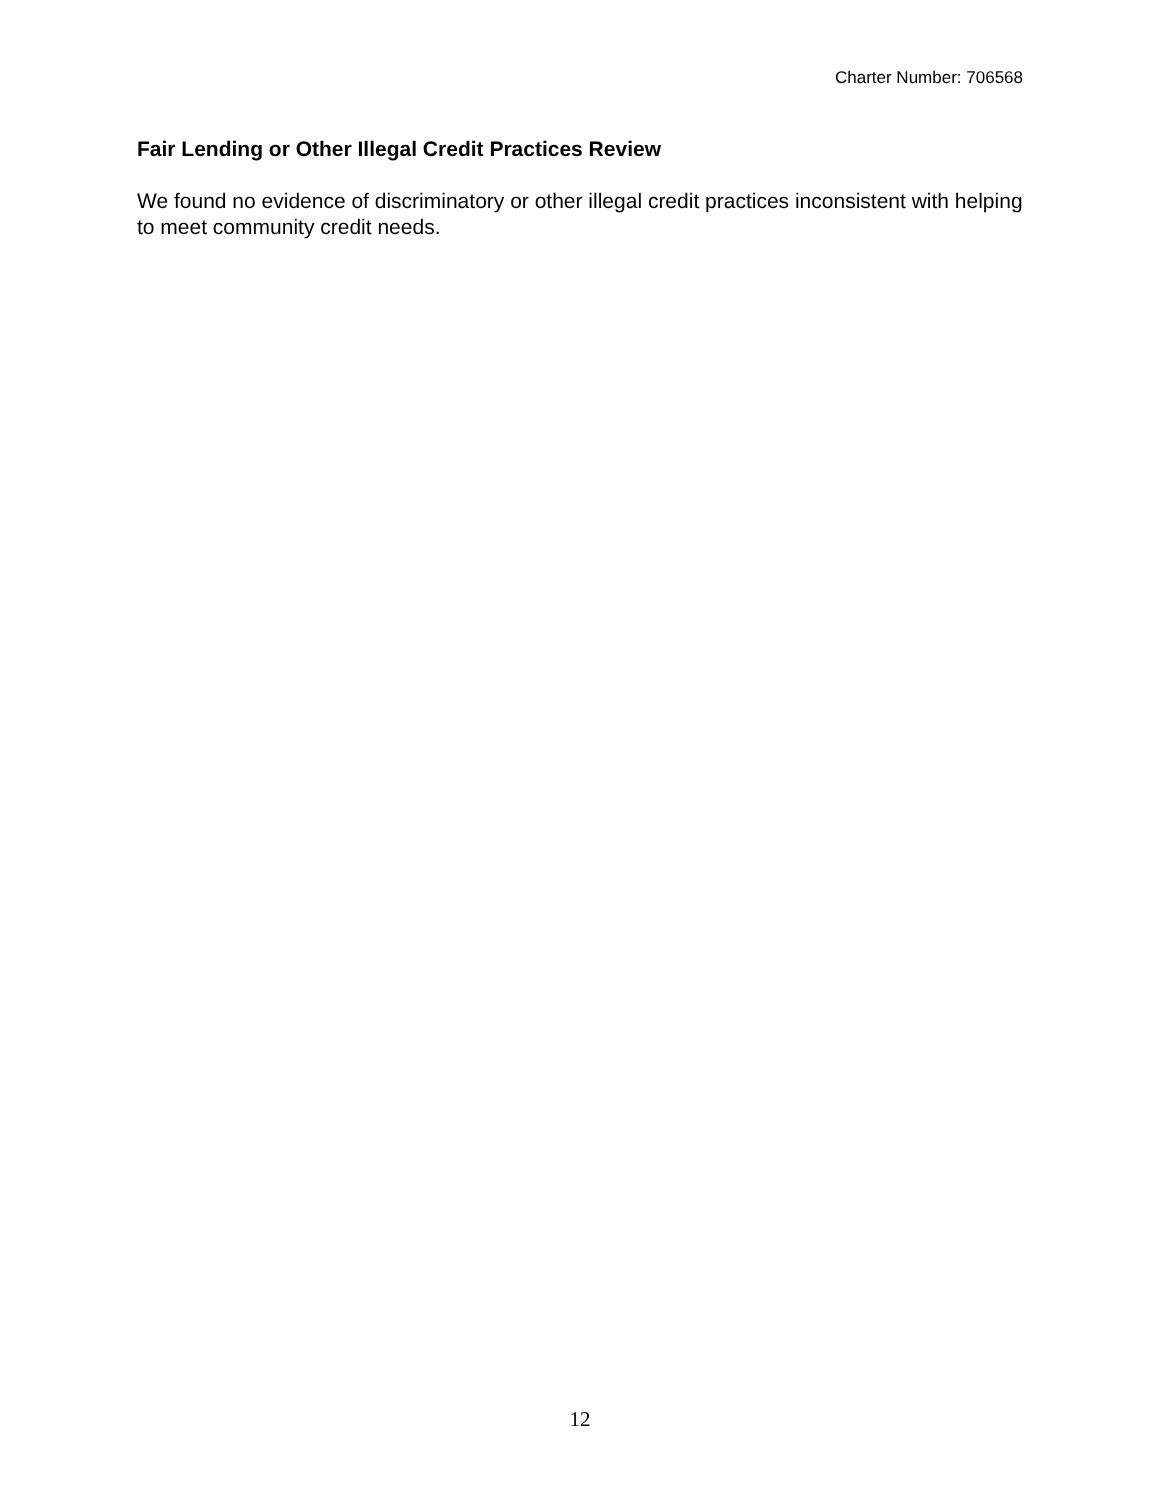Charter Number: 706568
Fair Lending or Other Illegal Credit Practices Review
We found no evidence of discriminatory or other illegal credit practices inconsistent with helping to meet community credit needs.
12